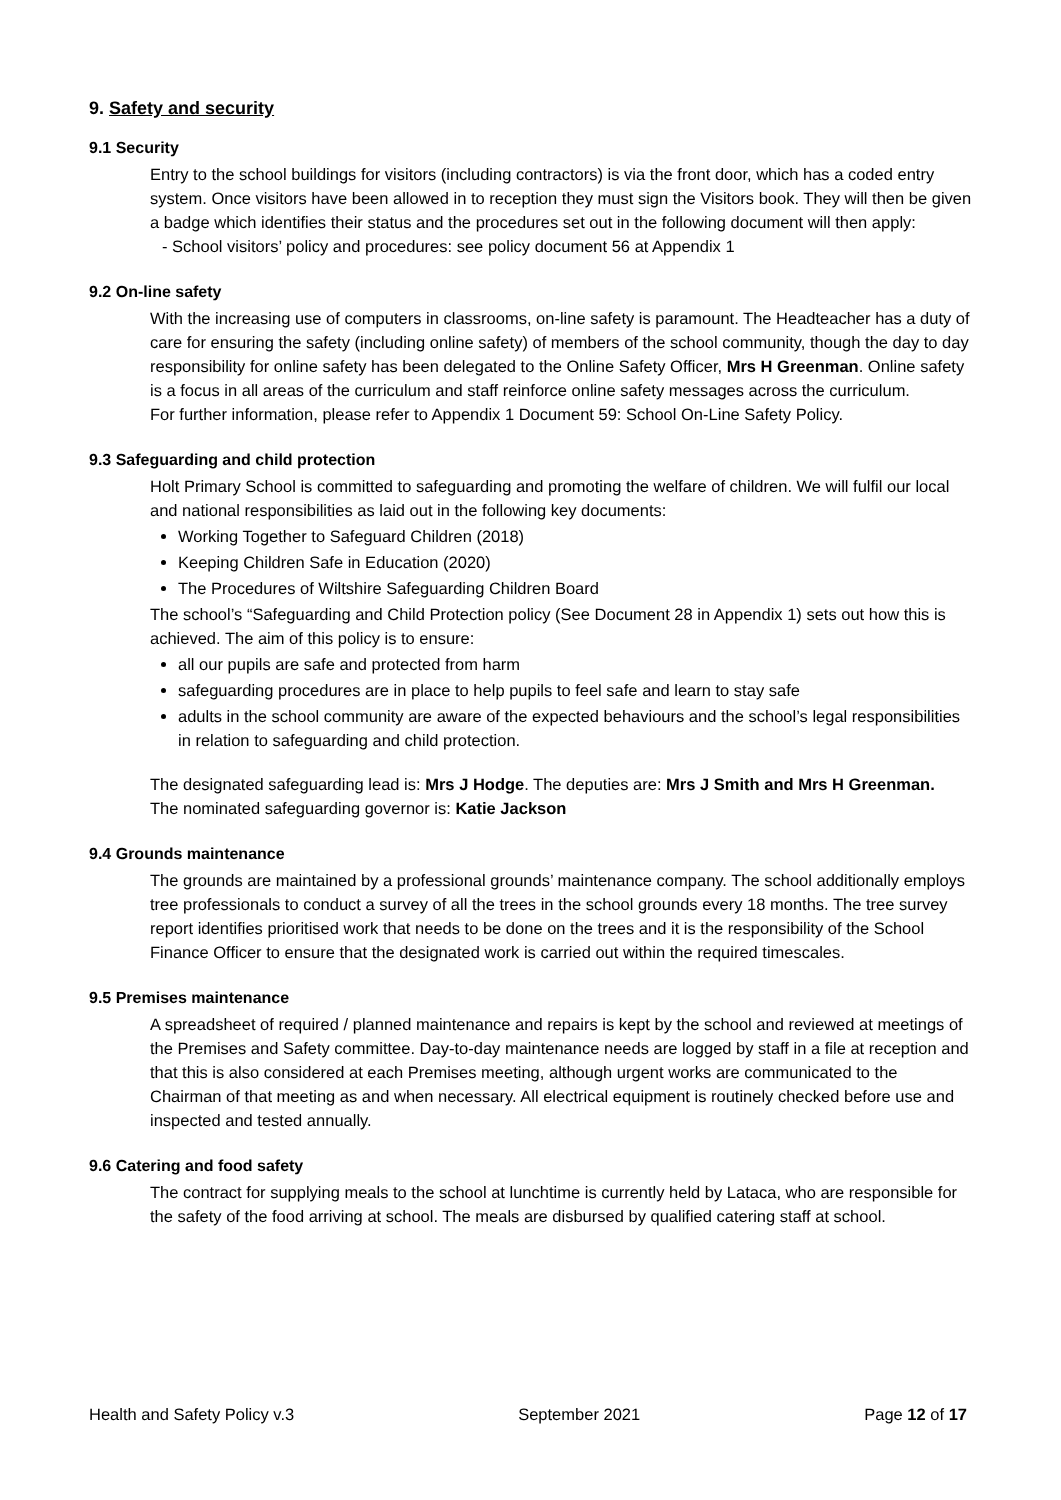9. Safety and security
9.1 Security
Entry to the school buildings for visitors (including contractors) is via the front door, which has a coded entry system. Once visitors have been allowed in to reception they must sign the Visitors book. They will then be given a badge which identifies their status and the procedures set out in the following document will then apply:
- School visitors’ policy and procedures: see policy document 56 at Appendix 1
9.2 On-line safety
With the increasing use of computers in classrooms, on-line safety is paramount. The Headteacher has a duty of care for ensuring the safety (including online safety) of members of the school community, though the day to day responsibility for online safety has been delegated to the Online Safety Officer, Mrs H Greenman. Online safety is a focus in all areas of the curriculum and staff reinforce online safety messages across the curriculum.
For further information, please refer to Appendix 1 Document 59: School On-Line Safety Policy.
9.3 Safeguarding and child protection
Holt Primary School is committed to safeguarding and promoting the welfare of children. We will fulfil our local and national responsibilities as laid out in the following key documents:
Working Together to Safeguard Children (2018)
Keeping Children Safe in Education (2020)
The Procedures of Wiltshire Safeguarding Children Board
The school’s “Safeguarding and Child Protection policy (See Document 28 in Appendix 1) sets out how this is achieved. The aim of this policy is to ensure:
all our pupils are safe and protected from harm
safeguarding procedures are in place to help pupils to feel safe and learn to stay safe
adults in the school community are aware of the expected behaviours and the school’s legal responsibilities in relation to safeguarding and child protection.
The designated safeguarding lead is: Mrs J Hodge. The deputies are: Mrs J Smith and Mrs H Greenman.
The nominated safeguarding governor is: Katie Jackson
9.4 Grounds maintenance
The grounds are maintained by a professional grounds’ maintenance company. The school additionally employs tree professionals to conduct a survey of all the trees in the school grounds every 18 months. The tree survey report identifies prioritised work that needs to be done on the trees and it is the responsibility of the School Finance Officer to ensure that the designated work is carried out within the required timescales.
9.5 Premises maintenance
A spreadsheet of required / planned maintenance and repairs is kept by the school and reviewed at meetings of the Premises and Safety committee. Day-to-day maintenance needs are logged by staff in a file at reception and that this is also considered at each Premises meeting, although urgent works are communicated to the Chairman of that meeting as and when necessary. All electrical equipment is routinely checked before use and inspected and tested annually.
9.6 Catering and food safety
The contract for supplying meals to the school at lunchtime is currently held by Lataca, who are responsible for the safety of the food arriving at school. The meals are disbursed by qualified catering staff at school.
Health and Safety Policy v.3 September 2021 Page 12 of 17